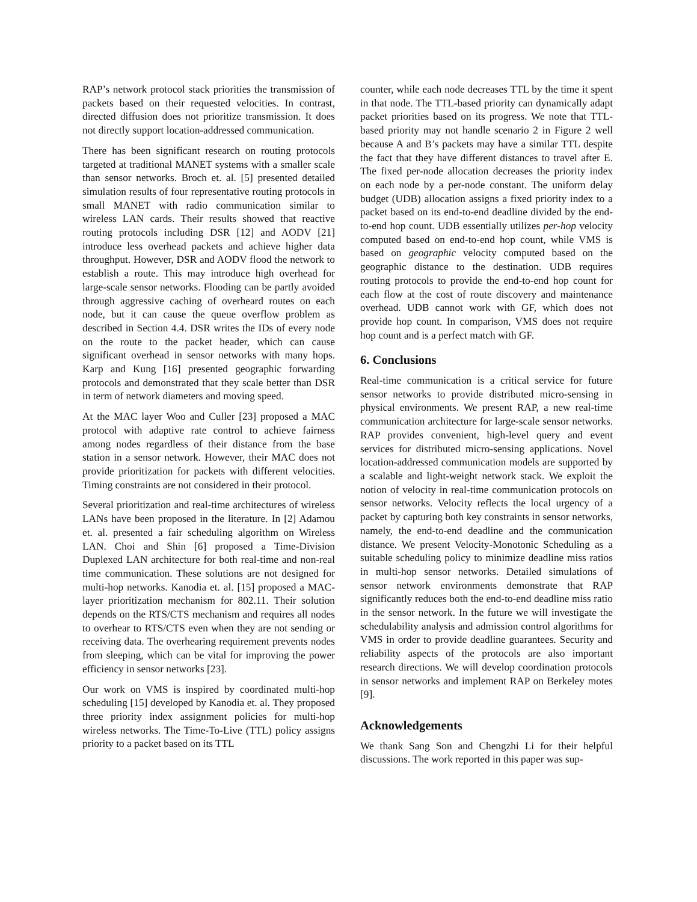RAP’s network protocol stack priorities the transmission of packets based on their requested velocities. In contrast, directed diffusion does not prioritize transmission. It does not directly support location-addressed communication.
There has been significant research on routing protocols targeted at traditional MANET systems with a smaller scale than sensor networks. Broch et. al. [5] presented detailed simulation results of four representative routing protocols in small MANET with radio communication similar to wireless LAN cards. Their results showed that reactive routing protocols including DSR [12] and AODV [21] introduce less overhead packets and achieve higher data throughput. However, DSR and AODV flood the network to establish a route. This may introduce high overhead for large-scale sensor networks. Flooding can be partly avoided through aggressive caching of overheard routes on each node, but it can cause the queue overflow problem as described in Section 4.4. DSR writes the IDs of every node on the route to the packet header, which can cause significant overhead in sensor networks with many hops. Karp and Kung [16] presented geographic forwarding protocols and demonstrated that they scale better than DSR in term of network diameters and moving speed.
At the MAC layer Woo and Culler [23] proposed a MAC protocol with adaptive rate control to achieve fairness among nodes regardless of their distance from the base station in a sensor network. However, their MAC does not provide prioritization for packets with different velocities. Timing constraints are not considered in their protocol.
Several prioritization and real-time architectures of wireless LANs have been proposed in the literature. In [2] Adamou et. al. presented a fair scheduling algorithm on Wireless LAN. Choi and Shin [6] proposed a Time-Division Duplexed LAN architecture for both real-time and non-real time communication. These solutions are not designed for multi-hop networks. Kanodia et. al. [15] proposed a MAC-layer prioritization mechanism for 802.11. Their solution depends on the RTS/CTS mechanism and requires all nodes to overhear to RTS/CTS even when they are not sending or receiving data. The overhearing requirement prevents nodes from sleeping, which can be vital for improving the power efficiency in sensor networks [23].
Our work on VMS is inspired by coordinated multi-hop scheduling [15] developed by Kanodia et. al. They proposed three priority index assignment policies for multi-hop wireless networks. The Time-To-Live (TTL) policy assigns priority to a packet based on its TTL
counter, while each node decreases TTL by the time it spent in that node. The TTL-based priority can dynamically adapt packet priorities based on its progress. We note that TTL-based priority may not handle scenario 2 in Figure 2 well because A and B’s packets may have a similar TTL despite the fact that they have different distances to travel after E. The fixed per-node allocation decreases the priority index on each node by a per-node constant. The uniform delay budget (UDB) allocation assigns a fixed priority index to a packet based on its end-to-end deadline divided by the end-to-end hop count. UDB essentially utilizes per-hop velocity computed based on end-to-end hop count, while VMS is based on geographic velocity computed based on the geographic distance to the destination. UDB requires routing protocols to provide the end-to-end hop count for each flow at the cost of route discovery and maintenance overhead. UDB cannot work with GF, which does not provide hop count. In comparison, VMS does not require hop count and is a perfect match with GF.
6. Conclusions
Real-time communication is a critical service for future sensor networks to provide distributed micro-sensing in physical environments. We present RAP, a new real-time communication architecture for large-scale sensor networks. RAP provides convenient, high-level query and event services for distributed micro-sensing applications. Novel location-addressed communication models are supported by a scalable and light-weight network stack. We exploit the notion of velocity in real-time communication protocols on sensor networks. Velocity reflects the local urgency of a packet by capturing both key constraints in sensor networks, namely, the end-to-end deadline and the communication distance. We present Velocity-Monotonic Scheduling as a suitable scheduling policy to minimize deadline miss ratios in multi-hop sensor networks. Detailed simulations of sensor network environments demonstrate that RAP significantly reduces both the end-to-end deadline miss ratio in the sensor network. In the future we will investigate the schedulability analysis and admission control algorithms for VMS in order to provide deadline guarantees. Security and reliability aspects of the protocols are also important research directions. We will develop coordination protocols in sensor networks and implement RAP on Berkeley motes [9].
Acknowledgements
We thank Sang Son and Chengzhi Li for their helpful discussions. The work reported in this paper was sup-